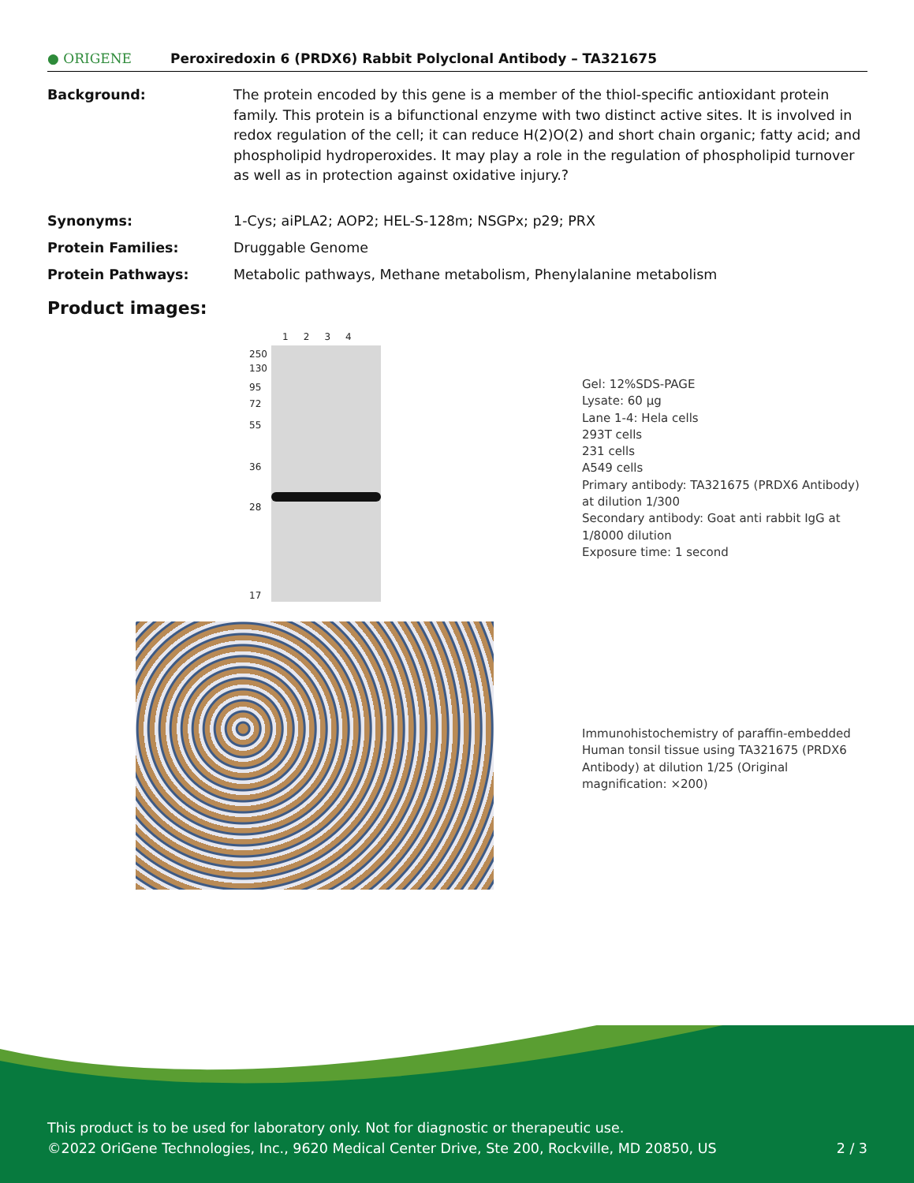● ORIGENE Peroxiredoxin 6 (PRDX6) Rabbit Polyclonal Antibody – TA321675
Background: The protein encoded by this gene is a member of the thiol-specific antioxidant protein family. This protein is a bifunctional enzyme with two distinct active sites. It is involved in redox regulation of the cell; it can reduce H(2)O(2) and short chain organic; fatty acid; and phospholipid hydroperoxides. It may play a role in the regulation of phospholipid turnover as well as in protection against oxidative injury.?
Synonyms: 1-Cys; aiPLA2; AOP2; HEL-S-128m; NSGPx; p29; PRX
Protein Families: Druggable Genome
Protein Pathways: Metabolic pathways, Methane metabolism, Phenylalanine metabolism
Product images:
1 2 3 4
250
130
95
72
55
36
28
17
Gel: 12%SDS-PAGE
Lysate: 60 μg
Lane 1-4: Hela cells
293T cells
231 cells
A549 cells
Primary antibody: TA321675 (PRDX6 Antibody) at dilution 1/300
Secondary antibody: Goat anti rabbit IgG at 1/8000 dilution
Exposure time: 1 second
Immunohistochemistry of paraffin-embedded Human tonsil tissue using TA321675 (PRDX6 Antibody) at dilution 1/25 (Original magnification: ×200)
This product is to be used for laboratory only. Not for diagnostic or therapeutic use.
©2022 OriGene Technologies, Inc., 9620 Medical Center Drive, Ste 200, Rockville, MD 20850, US 2 / 3